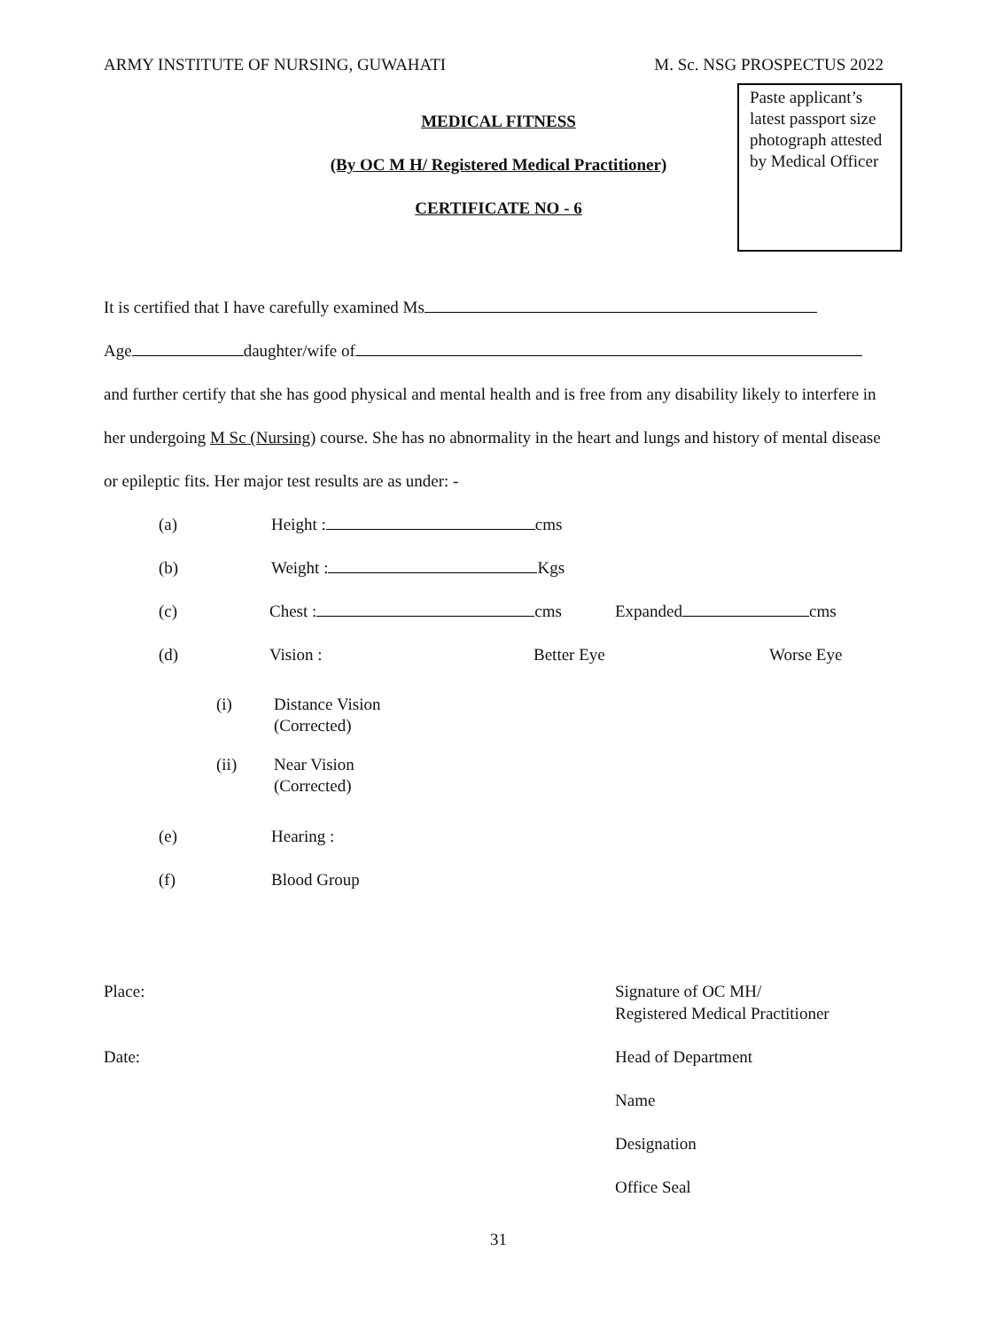ARMY INSTITUTE OF NURSING, GUWAHATI M. Sc. NSG PROSPECTUS 2022
Paste applicant’s latest passport size photograph attested by Medical Officer
MEDICAL FITNESS
(By OC M H/ Registered Medical Practitioner)
CERTIFICATE NO - 6
It is certified that I have carefully examined Ms
Age daughter/wife of
and further certify that she has good physical and mental health and is free from any disability likely to interfere in her undergoing M Sc (Nursing) course. She has no abnormality in the heart and lungs and history of mental disease or epileptic fits. Her major test results are as under: -
(a) Height : cms
(b) Weight : Kgs
(c) Chest : cms Expanded cms
(d) Vision : Better Eye Worse Eye
(i) Distance Vision
(Corrected)
(ii) Near Vision
(Corrected)
(e) Hearing :
(f) Blood Group
Place: Signature of OC MH/
Registered Medical Practitioner
Date: Head of Department
Name
Designation
Office Seal
31